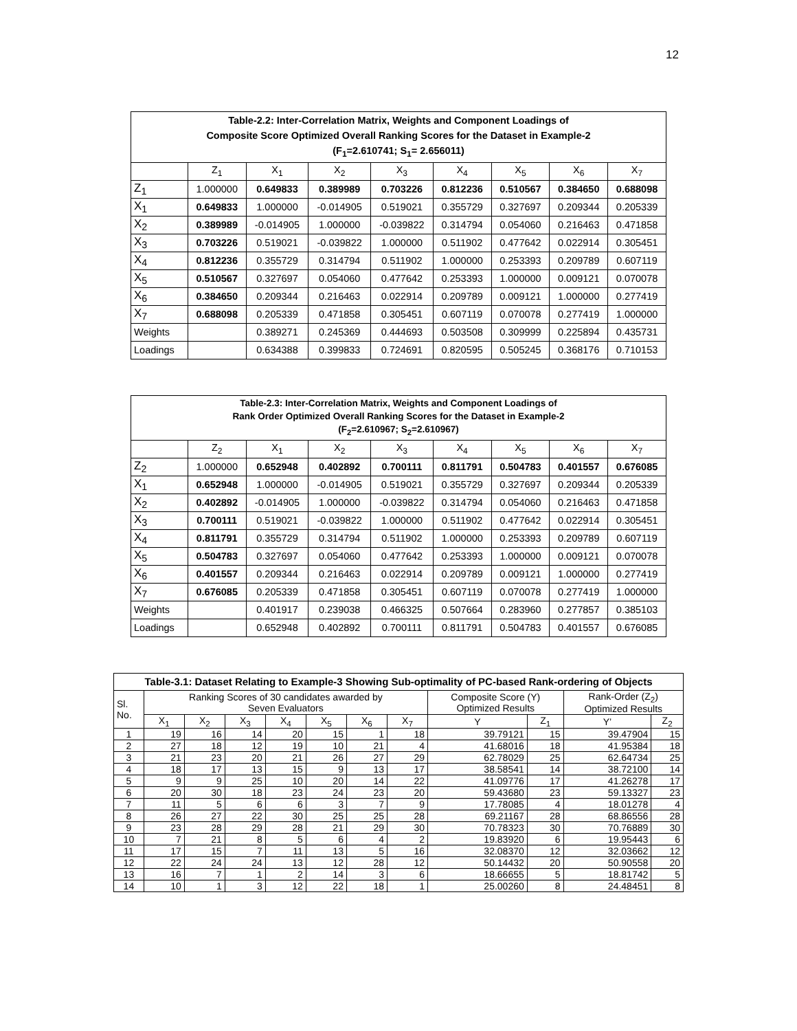12
| Table-2.2: Inter-Correlation Matrix, Weights and Component Loadings of Composite Score Optimized Overall Ranking Scores for the Dataset in Example-2 (F<sub>1</sub>=2.610741; S<sub>1</sub>= 2.656011) | | | | | | | | |
| --- | --- | --- | --- | --- | --- | --- | --- | --- |
| | Z<sub>1</sub> | X<sub>1</sub> | X<sub>2</sub> | X<sub>3</sub> | X<sub>4</sub> | X<sub>5</sub> | X<sub>6</sub> | X<sub>7</sub> |
| Z<sub>1</sub> | 1.000000 | 0.649833 | 0.389989 | 0.703226 | 0.812236 | 0.510567 | 0.384650 | 0.688098 |
| X<sub>1</sub> | 0.649833 | 1.000000 | -0.014905 | 0.519021 | 0.355729 | 0.327697 | 0.209344 | 0.205339 |
| X<sub>2</sub> | 0.389989 | -0.014905 | 1.000000 | -0.039822 | 0.314794 | 0.054060 | 0.216463 | 0.471858 |
| X<sub>3</sub> | 0.703226 | 0.519021 | -0.039822 | 1.000000 | 0.511902 | 0.477642 | 0.022914 | 0.305451 |
| X<sub>4</sub> | 0.812236 | 0.355729 | 0.314794 | 0.511902 | 1.000000 | 0.253393 | 0.209789 | 0.607119 |
| X<sub>5</sub> | 0.510567 | 0.327697 | 0.054060 | 0.477642 | 0.253393 | 1.000000 | 0.009121 | 0.070078 |
| X<sub>6</sub> | 0.384650 | 0.209344 | 0.216463 | 0.022914 | 0.209789 | 0.009121 | 1.000000 | 0.277419 |
| X<sub>7</sub> | 0.688098 | 0.205339 | 0.471858 | 0.305451 | 0.607119 | 0.070078 | 0.277419 | 1.000000 |
| Weights | | 0.389271 | 0.245369 | 0.444693 | 0.503508 | 0.309999 | 0.225894 | 0.435731 |
| Loadings | | 0.634388 | 0.399833 | 0.724691 | 0.820595 | 0.505245 | 0.368176 | 0.710153 |
| Table-2.3: Inter-Correlation Matrix, Weights and Component Loadings of Rank Order Optimized Overall Ranking Scores for the Dataset in Example-2 (F<sub>2</sub>=2.610967; S<sub>2</sub>=2.610967) | | | | | | | | |
| --- | --- | --- | --- | --- | --- | --- | --- | --- |
| | Z<sub>2</sub> | X<sub>1</sub> | X<sub>2</sub> | X<sub>3</sub> | X<sub>4</sub> | X<sub>5</sub> | X<sub>6</sub> | X<sub>7</sub> |
| Z<sub>2</sub> | 1.000000 | 0.652948 | 0.402892 | 0.700111 | 0.811791 | 0.504783 | 0.401557 | 0.676085 |
| X<sub>1</sub> | 0.652948 | 1.000000 | -0.014905 | 0.519021 | 0.355729 | 0.327697 | 0.209344 | 0.205339 |
| X<sub>2</sub> | 0.402892 | -0.014905 | 1.000000 | -0.039822 | 0.314794 | 0.054060 | 0.216463 | 0.471858 |
| X<sub>3</sub> | 0.700111 | 0.519021 | -0.039822 | 1.000000 | 0.511902 | 0.477642 | 0.022914 | 0.305451 |
| X<sub>4</sub> | 0.811791 | 0.355729 | 0.314794 | 0.511902 | 1.000000 | 0.253393 | 0.209789 | 0.607119 |
| X<sub>5</sub> | 0.504783 | 0.327697 | 0.054060 | 0.477642 | 0.253393 | 1.000000 | 0.009121 | 0.070078 |
| X<sub>6</sub> | 0.401557 | 0.209344 | 0.216463 | 0.022914 | 0.209789 | 0.009121 | 1.000000 | 0.277419 |
| X<sub>7</sub> | 0.676085 | 0.205339 | 0.471858 | 0.305451 | 0.607119 | 0.070078 | 0.277419 | 1.000000 |
| Weights | | 0.401917 | 0.239038 | 0.466325 | 0.507664 | 0.283960 | 0.277857 | 0.385103 |
| Loadings | | 0.652948 | 0.402892 | 0.700111 | 0.811791 | 0.504783 | 0.401557 | 0.676085 |
| Table-3.1: Dataset Relating to Example-3 Showing Sub-optimality of PC-based Rank-ordering of Objects | | | | | | | | | | | |
| --- | --- | --- | --- | --- | --- | --- | --- | --- | --- | --- | --- |
| Sl. No. | Ranking Scores of 30 candidates awarded by Seven Evaluators | | | | | | | Composite Score (Y) Optimized Results | | Rank-Order (Z<sub>2</sub>) Optimized Results | |
| | X<sub>1</sub> | X<sub>2</sub> | X<sub>3</sub> | X<sub>4</sub> | X<sub>5</sub> | X<sub>6</sub> | X<sub>7</sub> | Y | Z<sub>1</sub> | Y’ | Z<sub>2</sub> |
| 1 | 19 | 16 | 14 | 20 | 15 | 1 | 18 | 39.79121 | 15 | 39.47904 | 15 |
| 2 | 27 | 18 | 12 | 19 | 10 | 21 | 4 | 41.68016 | 18 | 41.95384 | 18 |
| 3 | 21 | 23 | 20 | 21 | 26 | 27 | 29 | 62.78029 | 25 | 62.64734 | 25 |
| 4 | 18 | 17 | 13 | 15 | 9 | 13 | 17 | 38.58541 | 14 | 38.72100 | 14 |
| 5 | 9 | 9 | 25 | 10 | 20 | 14 | 22 | 41.09776 | 17 | 41.26278 | 17 |
| 6 | 20 | 30 | 18 | 23 | 24 | 23 | 20 | 59.43680 | 23 | 59.13327 | 23 |
| 7 | 11 | 5 | 6 | 6 | 3 | 7 | 9 | 17.78085 | 4 | 18.01278 | 4 |
| 8 | 26 | 27 | 22 | 30 | 25 | 25 | 28 | 69.21167 | 28 | 68.86556 | 28 |
| 9 | 23 | 28 | 29 | 28 | 21 | 29 | 30 | 70.78323 | 30 | 70.76889 | 30 |
| 10 | 7 | 21 | 8 | 5 | 6 | 4 | 2 | 19.83920 | 6 | 19.95443 | 6 |
| 11 | 17 | 15 | 7 | 11 | 13 | 5 | 16 | 32.08370 | 12 | 32.03662 | 12 |
| 12 | 22 | 24 | 24 | 13 | 12 | 28 | 12 | 50.14432 | 20 | 50.90558 | 20 |
| 13 | 16 | 7 | 1 | 2 | 14 | 3 | 6 | 18.66655 | 5 | 18.81742 | 5 |
| 14 | 10 | 1 | 3 | 12 | 22 | 18 | 1 | 25.00260 | 8 | 24.48451 | 8 |